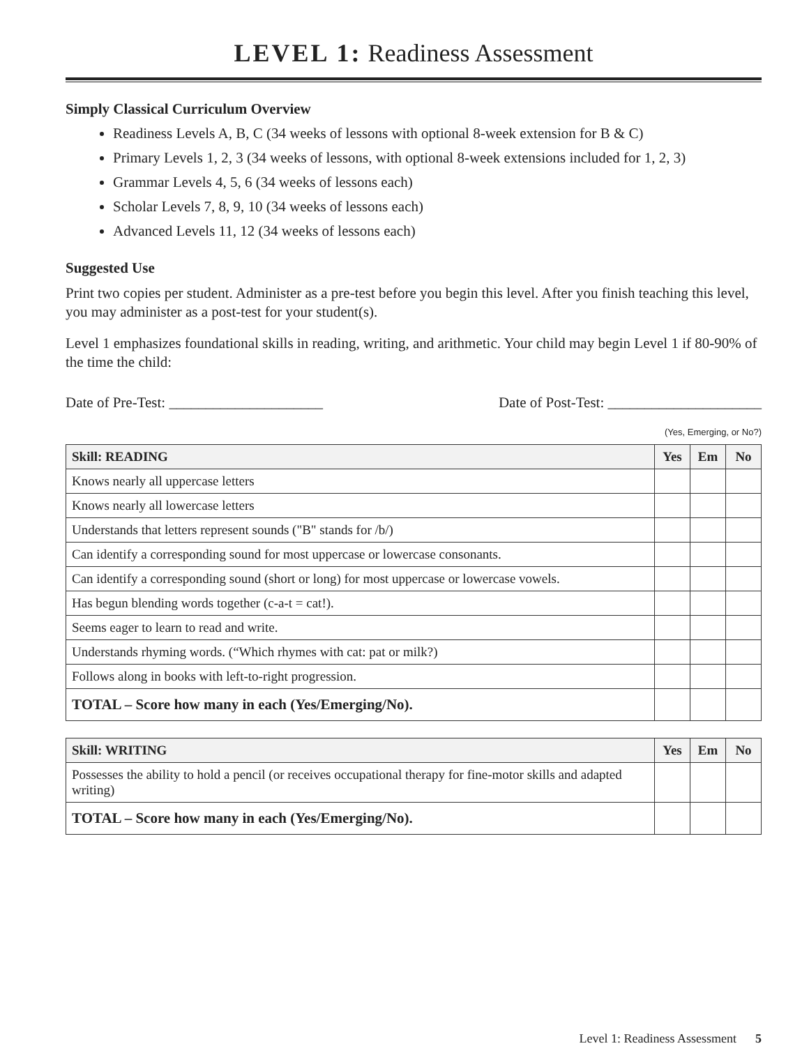LEVEL 1: Readiness Assessment
Simply Classical Curriculum Overview
Readiness Levels A, B, C (34 weeks of lessons with optional 8-week extension for B & C)
Primary Levels 1, 2, 3 (34 weeks of lessons, with optional 8-week extensions included for 1, 2, 3)
Grammar Levels 4, 5, 6 (34 weeks of lessons each)
Scholar Levels 7, 8, 9, 10 (34 weeks of lessons each)
Advanced Levels 11, 12 (34 weeks of lessons each)
Suggested Use
Print two copies per student. Administer as a pre-test before you begin this level. After you finish teaching this level, you may administer as a post-test for your student(s).
Level 1 emphasizes foundational skills in reading, writing, and arithmetic. Your child may begin Level 1 if 80-90% of the time the child:
Date of Pre-Test: _____________________ Date of Post-Test: _____________________
(Yes, Emerging, or No?)
| Skill: READING | Yes | Em | No |
| --- | --- | --- | --- |
| Knows nearly all uppercase letters | | | |
| Knows nearly all lowercase letters | | | |
| Understands that letters represent sounds ("B" stands for /b/) | | | |
| Can identify a corresponding sound for most uppercase or lowercase consonants. | | | |
| Can identify a corresponding sound (short or long) for most uppercase or lowercase vowels. | | | |
| Has begun blending words together (c-a-t = cat!). | | | |
| Seems eager to learn to read and write. | | | |
| Understands rhyming words. (“Which rhymes with cat: pat or milk?) | | | |
| Follows along in books with left-to-right progression. | | | |
| TOTAL – Score how many in each (Yes/Emerging/No). | | | |
| Skill: WRITING | Yes | Em | No |
| --- | --- | --- | --- |
| Possesses the ability to hold a pencil (or receives occupational therapy for fine-motor skills and adapted writing) | | | |
| TOTAL – Score how many in each (Yes/Emerging/No). | | | |
Level 1: Readiness Assessment 5